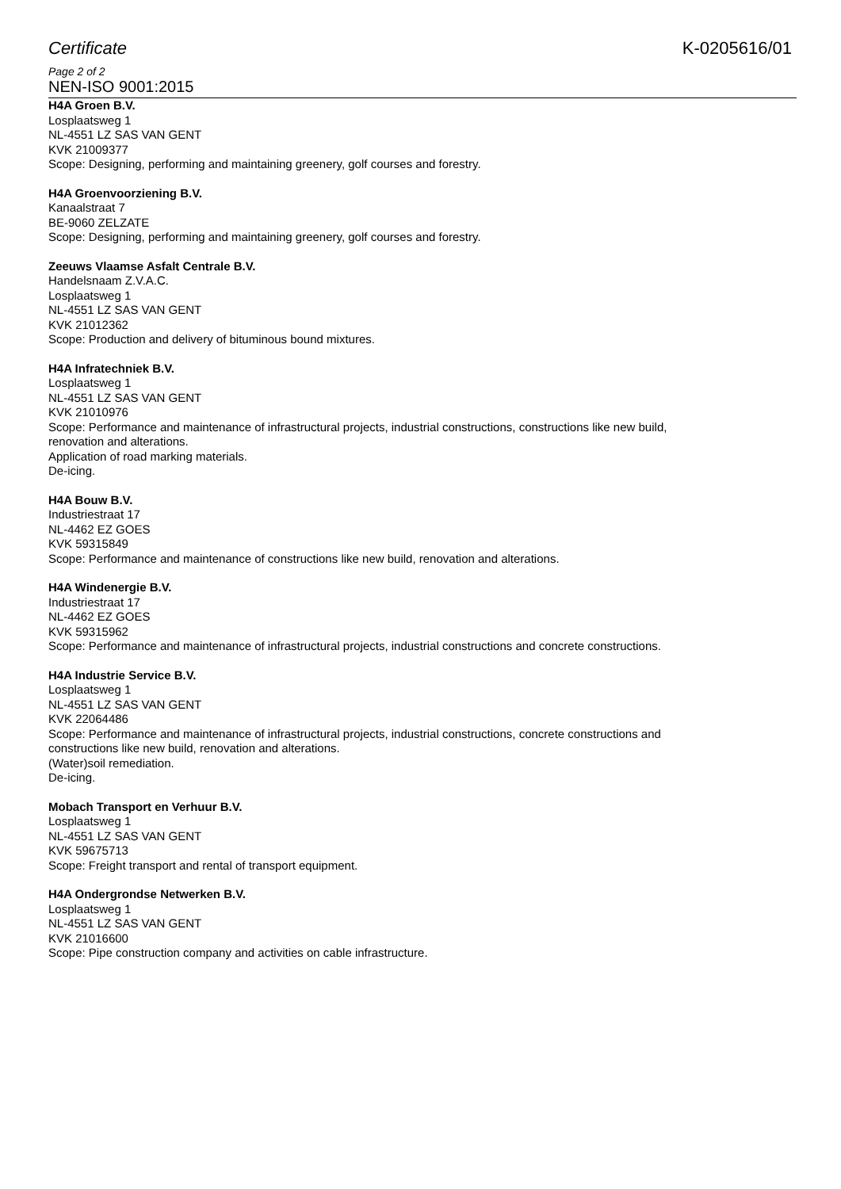Certificate K-0205616/01
Page 2 of 2
NEN-ISO 9001:2015
H4A Groen B.V.
Losplaatsweg 1
NL-4551 LZ SAS VAN GENT
KVK 21009377
Scope: Designing, performing and maintaining greenery, golf courses and forestry.
H4A Groenvoorziening B.V.
Kanaalstraat 7
BE-9060 ZELZATE
Scope: Designing, performing and maintaining greenery, golf courses and forestry.
Zeeuws Vlaamse Asfalt Centrale B.V.
Handelsnaam Z.V.A.C.
Losplaatsweg 1
NL-4551 LZ SAS VAN GENT
KVK 21012362
Scope: Production and delivery of bituminous bound mixtures.
H4A Infratechniek B.V.
Losplaatsweg 1
NL-4551 LZ SAS VAN GENT
KVK 21010976
Scope: Performance and maintenance of infrastructural projects, industrial constructions, constructions like new build,
renovation and alterations.
Application of road marking materials.
De-icing.
H4A Bouw B.V.
Industriestraat 17
NL-4462 EZ GOES
KVK 59315849
Scope: Performance and maintenance of constructions like new build, renovation and alterations.
H4A Windenergie B.V.
Industriestraat 17
NL-4462 EZ GOES
KVK 59315962
Scope: Performance and maintenance of infrastructural projects, industrial constructions and concrete constructions.
H4A Industrie Service B.V.
Losplaatsweg 1
NL-4551 LZ SAS VAN GENT
KVK 22064486
Scope: Performance and maintenance of infrastructural projects, industrial constructions, concrete constructions and
constructions like new build, renovation and alterations.
(Water)soil remediation.
De-icing.
Mobach Transport en Verhuur B.V.
Losplaatsweg 1
NL-4551 LZ SAS VAN GENT
KVK 59675713
Scope: Freight transport and rental of transport equipment.
H4A Ondergrondse Netwerken B.V.
Losplaatsweg 1
NL-4551 LZ SAS VAN GENT
KVK 21016600
Scope: Pipe construction company and activities on cable infrastructure.